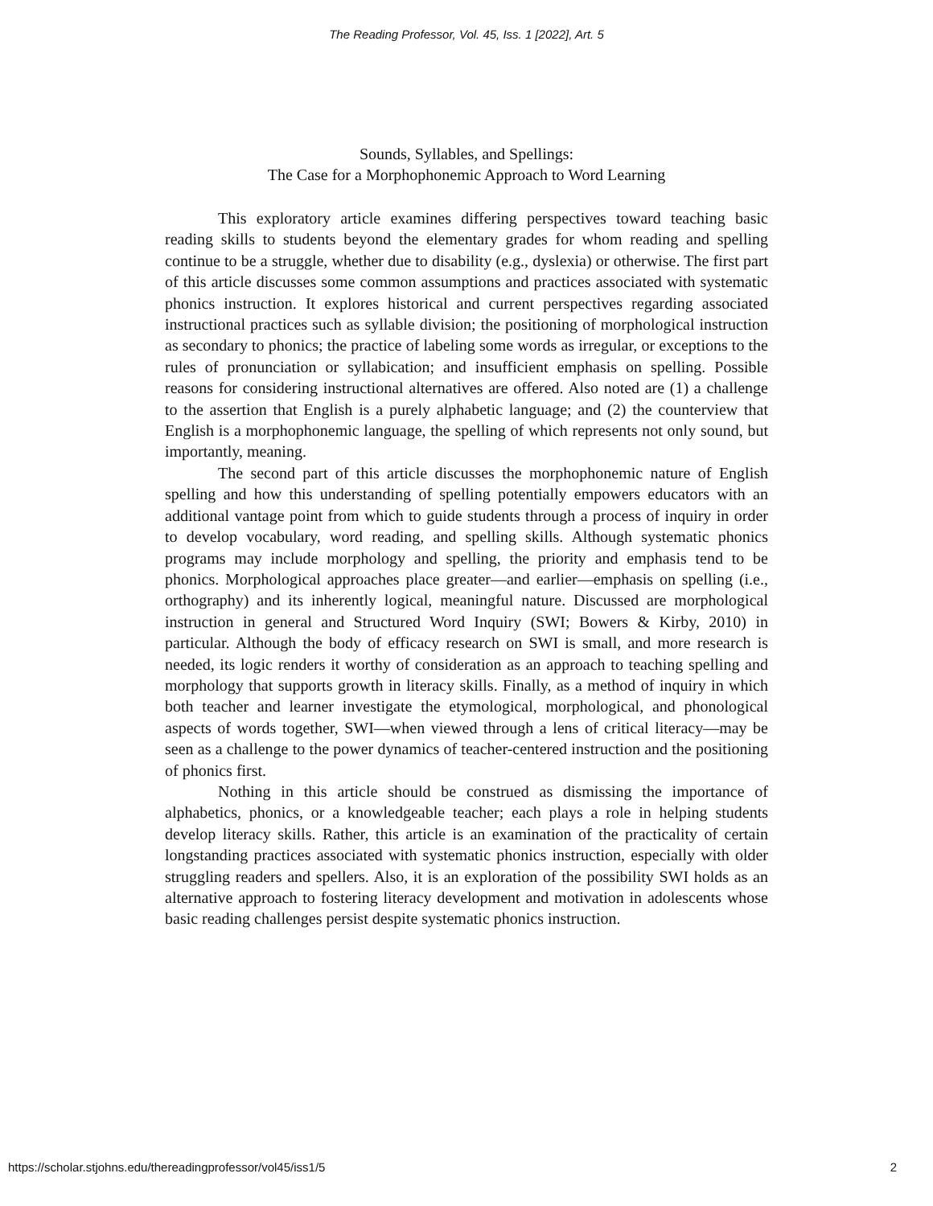The Reading Professor, Vol. 45, Iss. 1 [2022], Art. 5
Sounds, Syllables, and Spellings:
The Case for a Morphophonemic Approach to Word Learning
This exploratory article examines differing perspectives toward teaching basic reading skills to students beyond the elementary grades for whom reading and spelling continue to be a struggle, whether due to disability (e.g., dyslexia) or otherwise. The first part of this article discusses some common assumptions and practices associated with systematic phonics instruction. It explores historical and current perspectives regarding associated instructional practices such as syllable division; the positioning of morphological instruction as secondary to phonics; the practice of labeling some words as irregular, or exceptions to the rules of pronunciation or syllabication; and insufficient emphasis on spelling. Possible reasons for considering instructional alternatives are offered. Also noted are (1) a challenge to the assertion that English is a purely alphabetic language; and (2) the counterview that English is a morphophonemic language, the spelling of which represents not only sound, but importantly, meaning.
The second part of this article discusses the morphophonemic nature of English spelling and how this understanding of spelling potentially empowers educators with an additional vantage point from which to guide students through a process of inquiry in order to develop vocabulary, word reading, and spelling skills. Although systematic phonics programs may include morphology and spelling, the priority and emphasis tend to be phonics. Morphological approaches place greater—and earlier—emphasis on spelling (i.e., orthography) and its inherently logical, meaningful nature. Discussed are morphological instruction in general and Structured Word Inquiry (SWI; Bowers & Kirby, 2010) in particular. Although the body of efficacy research on SWI is small, and more research is needed, its logic renders it worthy of consideration as an approach to teaching spelling and morphology that supports growth in literacy skills. Finally, as a method of inquiry in which both teacher and learner investigate the etymological, morphological, and phonological aspects of words together, SWI—when viewed through a lens of critical literacy—may be seen as a challenge to the power dynamics of teacher-centered instruction and the positioning of phonics first.
Nothing in this article should be construed as dismissing the importance of alphabetics, phonics, or a knowledgeable teacher; each plays a role in helping students develop literacy skills. Rather, this article is an examination of the practicality of certain longstanding practices associated with systematic phonics instruction, especially with older struggling readers and spellers. Also, it is an exploration of the possibility SWI holds as an alternative approach to fostering literacy development and motivation in adolescents whose basic reading challenges persist despite systematic phonics instruction.
https://scholar.stjohns.edu/thereadingprofessor/vol45/iss1/5 2